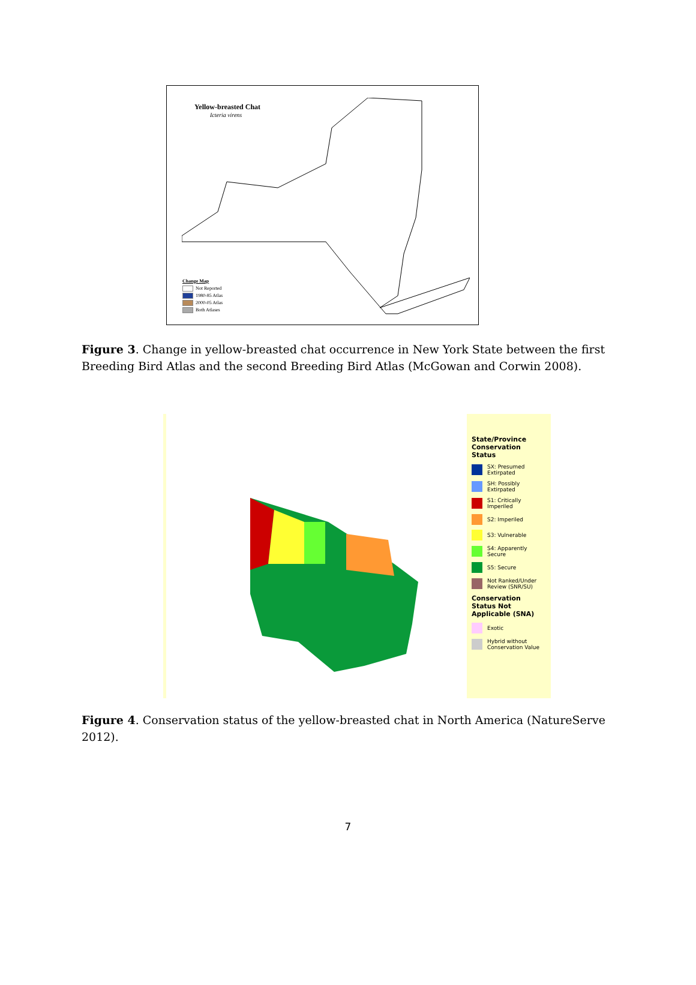Yellow-breasted Chat
Icteria virens
Change Map
Not Reported
1980-85 Atlas
2000-05 Atlas
Both Atlases
Figure 3. Change in yellow-breasted chat occurrence in New York State between the first Breeding Bird Atlas and the second Breeding Bird Atlas (McGowan and Corwin 2008).
State/Province Conservation Status
SX: Presumed Extirpated
SH: Possibly Extirpated
S1: Critically Imperiled
S2: Imperiled
S3: Vulnerable
S4: Apparently Secure
S5: Secure
Not Ranked/Under Review (SNR/SU)
Conservation Status Not Applicable (SNA)
Exotic
Hybrid without Conservation Value
Figure 4. Conservation status of the yellow-breasted chat in North America (NatureServe 2012).
7